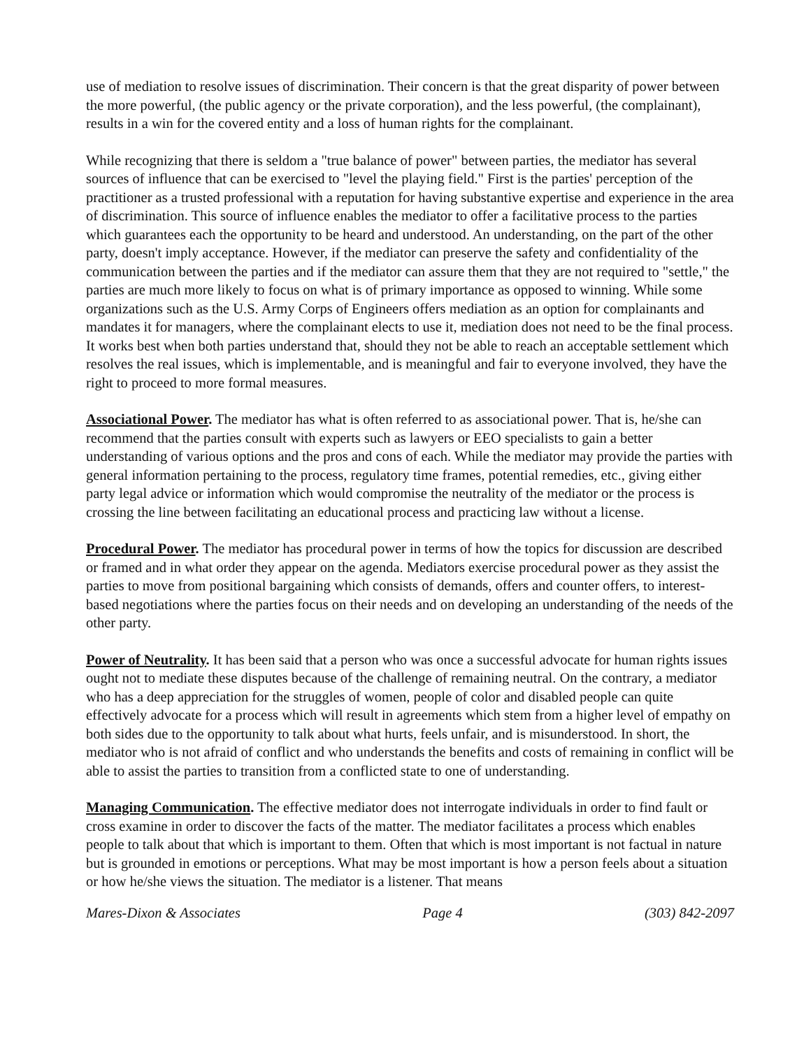use of mediation to resolve issues of discrimination. Their concern is that the great disparity of power between the more powerful, (the public agency or the private corporation), and the less powerful, (the complainant), results in a win for the covered entity and a loss of human rights for the complainant.
While recognizing that there is seldom a "true balance of power" between parties, the mediator has several sources of influence that can be exercised to "level the playing field." First is the parties' perception of the practitioner as a trusted professional with a reputation for having substantive expertise and experience in the area of discrimination. This source of influence enables the mediator to offer a facilitative process to the parties which guarantees each the opportunity to be heard and understood. An understanding, on the part of the other party, doesn't imply acceptance. However, if the mediator can preserve the safety and confidentiality of the communication between the parties and if the mediator can assure them that they are not required to "settle," the parties are much more likely to focus on what is of primary importance as opposed to winning. While some organizations such as the U.S. Army Corps of Engineers offers mediation as an option for complainants and mandates it for managers, where the complainant elects to use it, mediation does not need to be the final process. It works best when both parties understand that, should they not be able to reach an acceptable settlement which resolves the real issues, which is implementable, and is meaningful and fair to everyone involved, they have the right to proceed to more formal measures.
Associational Power. The mediator has what is often referred to as associational power. That is, he/she can recommend that the parties consult with experts such as lawyers or EEO specialists to gain a better understanding of various options and the pros and cons of each. While the mediator may provide the parties with general information pertaining to the process, regulatory time frames, potential remedies, etc., giving either party legal advice or information which would compromise the neutrality of the mediator or the process is crossing the line between facilitating an educational process and practicing law without a license.
Procedural Power. The mediator has procedural power in terms of how the topics for discussion are described or framed and in what order they appear on the agenda. Mediators exercise procedural power as they assist the parties to move from positional bargaining which consists of demands, offers and counter offers, to interest-based negotiations where the parties focus on their needs and on developing an understanding of the needs of the other party.
Power of Neutrality. It has been said that a person who was once a successful advocate for human rights issues ought not to mediate these disputes because of the challenge of remaining neutral. On the contrary, a mediator who has a deep appreciation for the struggles of women, people of color and disabled people can quite effectively advocate for a process which will result in agreements which stem from a higher level of empathy on both sides due to the opportunity to talk about what hurts, feels unfair, and is misunderstood. In short, the mediator who is not afraid of conflict and who understands the benefits and costs of remaining in conflict will be able to assist the parties to transition from a conflicted state to one of understanding.
Managing Communication. The effective mediator does not interrogate individuals in order to find fault or cross examine in order to discover the facts of the matter. The mediator facilitates a process which enables people to talk about that which is important to them. Often that which is most important is not factual in nature but is grounded in emotions or perceptions. What may be most important is how a person feels about a situation or how he/she views the situation. The mediator is a listener. That means
Mares-Dixon & Associates Page 4 (303) 842-2097